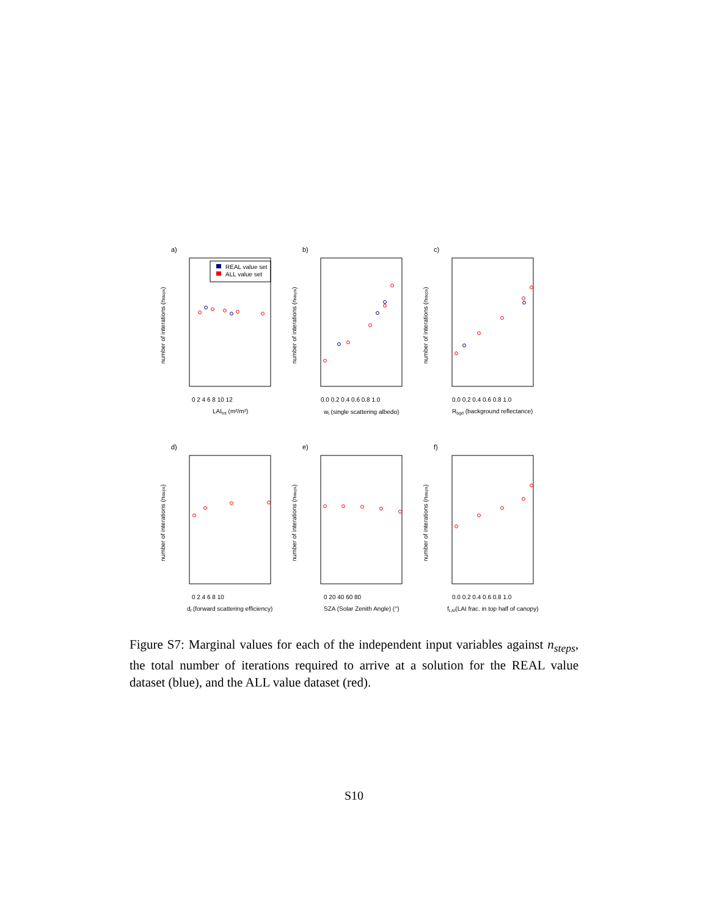REAL value set
ALL value set
a)
b)
c)
d)
e)
f)
LAItot (m²/m²)
wl (single scattering albedo)
Rbgd (background reflectance)
dl (forward scattering efficiency)
SZA (Solar Zenith Angle) (°)
fLAI(LAI frac. in top half of canopy)
0 2 4 6 8 10 12
0.0 0.2 0.4 0.6 0.8 1.0
0.0 0.2 0.4 0.6 0.8 1.0
0 2 4 6 8 10
0 20 40 60 80
0.0 0.2 0.4 0.6 0.8 1.0
number of interations (nsteps)
number of interations (nsteps)
number of interations (nsteps)
number of interations (nsteps)
number of interations (nsteps)
number of interations (nsteps)
Figure S7: Marginal values for each of the independent input variables against n<sub>steps</sub>, the total number of iterations required to arrive at a solution for the REAL value dataset (blue), and the ALL value dataset (red).
S10